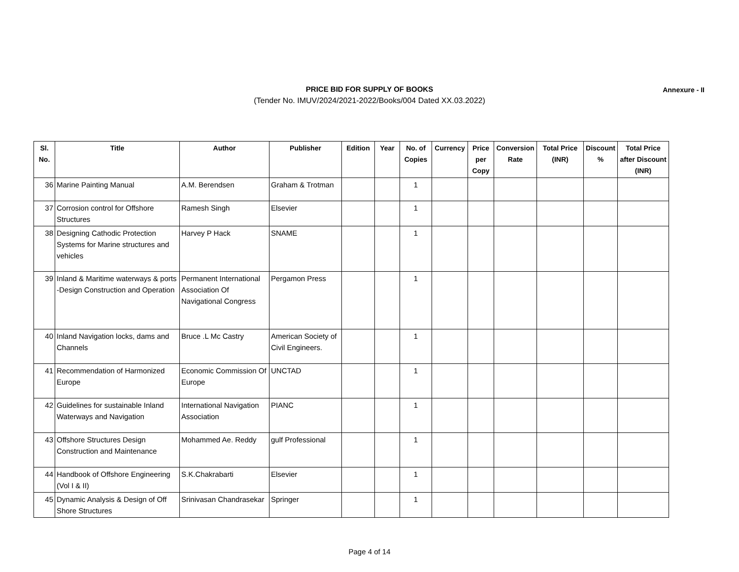PRICE BID FOR SUPPLY OF BOOKS
Annexure - II
(Tender No. IMUV/2024/2021-2022/Books/004 Dated XX.03.2022)
| Sl. No. | Title | Author | Publisher | Edition | Year | No. of Copies | Currency | Price per Copy | Conversion Rate | Total Price (INR) | Discount % | Total Price after Discount (INR) |
| --- | --- | --- | --- | --- | --- | --- | --- | --- | --- | --- | --- | --- |
| 36 | Marine Painting Manual | A.M. Berendsen | Graham & Trotman | | | 1 | | | | | | |
| 37 | Corrosion control for Offshore Structures | Ramesh Singh | Elsevier | | | 1 | | | | | | |
| 38 | Designing Cathodic Protection Systems for Marine structures and vehicles | Harvey P Hack | SNAME | | | 1 | | | | | | |
| 39 | Inland & Maritime waterways & ports -Design Construction and Operation | Permanent International Association Of Navigational Congress | Pergamon Press | | | 1 | | | | | | |
| 40 | Inland Navigation locks, dams and Channels | Bruce .L Mc Castry | American Society of Civil Engineers. | | | 1 | | | | | | |
| 41 | Recommendation of Harmonized Europe | Economic Commission Of Europe | UNCTAD | | | 1 | | | | | | |
| 42 | Guidelines for sustainable Inland Waterways and Navigation | International Navigation Association | PIANC | | | 1 | | | | | | |
| 43 | Offshore Structures Design Construction and Maintenance | Mohammed Ae. Reddy | gulf Professional | | | 1 | | | | | | |
| 44 | Handbook of Offshore Engineering (Vol I & II) | S.K.Chakrabarti | Elsevier | | | 1 | | | | | | |
| 45 | Dynamic Analysis & Design of Off Shore Structures | Srinivasan Chandrasekar | Springer | | | 1 | | | | | | |
Page 4 of 14